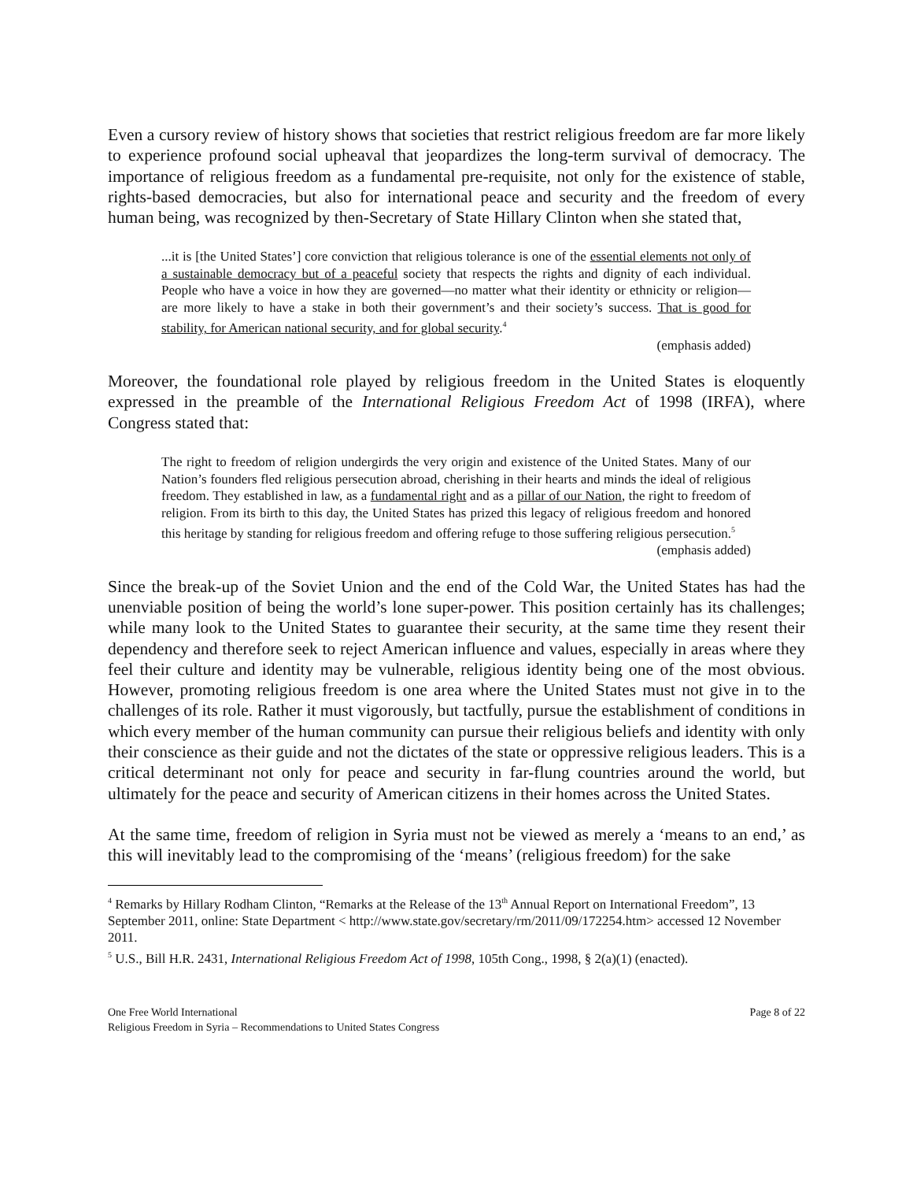Even a cursory review of history shows that societies that restrict religious freedom are far more likely to experience profound social upheaval that jeopardizes the long-term survival of democracy. The importance of religious freedom as a fundamental pre-requisite, not only for the existence of stable, rights-based democracies, but also for international peace and security and the freedom of every human being, was recognized by then-Secretary of State Hillary Clinton when she stated that,
...it is [the United States’] core conviction that religious tolerance is one of the essential elements not only of a sustainable democracy but of a peaceful society that respects the rights and dignity of each individual. People who have a voice in how they are governed—no matter what their identity or ethnicity or religion—are more likely to have a stake in both their government’s and their society’s success. That is good for stability, for American national security, and for global security.<sup>4</sup>
(emphasis added)
Moreover, the foundational role played by religious freedom in the United States is eloquently expressed in the preamble of the International Religious Freedom Act of 1998 (IRFA), where Congress stated that:
The right to freedom of religion undergirds the very origin and existence of the United States. Many of our Nation’s founders fled religious persecution abroad, cherishing in their hearts and minds the ideal of religious freedom. They established in law, as a fundamental right and as a pillar of our Nation, the right to freedom of religion. From its birth to this day, the United States has prized this legacy of religious freedom and honored this heritage by standing for religious freedom and offering refuge to those suffering religious persecution.<sup>5</sup>
(emphasis added)
Since the break-up of the Soviet Union and the end of the Cold War, the United States has had the unenviable position of being the world’s lone super-power. This position certainly has its challenges; while many look to the United States to guarantee their security, at the same time they resent their dependency and therefore seek to reject American influence and values, especially in areas where they feel their culture and identity may be vulnerable, religious identity being one of the most obvious. However, promoting religious freedom is one area where the United States must not give in to the challenges of its role. Rather it must vigorously, but tactfully, pursue the establishment of conditions in which every member of the human community can pursue their religious beliefs and identity with only their conscience as their guide and not the dictates of the state or oppressive religious leaders. This is a critical determinant not only for peace and security in far-flung countries around the world, but ultimately for the peace and security of American citizens in their homes across the United States.
At the same time, freedom of religion in Syria must not be viewed as merely a ‘means to an end,’ as this will inevitably lead to the compromising of the ‘means’ (religious freedom) for the sake
<sup>4</sup> Remarks by Hillary Rodham Clinton, “Remarks at the Release of the 13<sup>th</sup> Annual Report on International Freedom”, 13 September 2011, online: State Department < http://www.state.gov/secretary/rm/2011/09/172254.htm> accessed 12 November 2011.
<sup>5</sup> U.S., Bill H.R. 2431, International Religious Freedom Act of 1998, 105th Cong., 1998, § 2(a)(1) (enacted).
One Free World International
Religious Freedom in Syria – Recommendations to United States Congress
Page 8 of 22